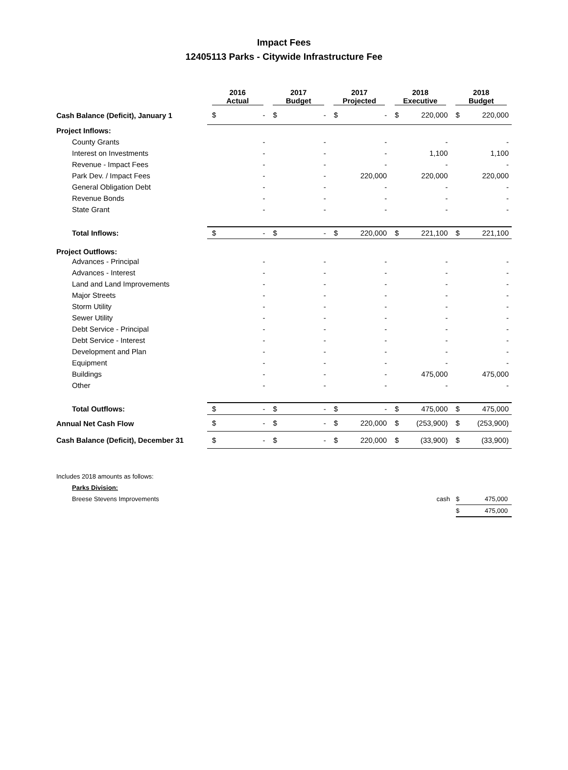Impact Fees
12405113 Parks - Citywide Infrastructure Fee
| | 2016 Actual | | 2017 Budget | | 2017 Projected | | 2018 Executive | | 2018 Budget | |
| --- | --- | --- | --- | --- | --- | --- | --- | --- | --- | --- |
| Cash Balance (Deficit), January 1 | $ | - | $ | - | $ | - | $ | 220,000 | $ | 220,000 |
| Project Inflows: | | | | | | | | | | |
| County Grants | | - | | - | | - | | - | | - |
| Interest on Investments | | - | | - | | - | | 1,100 | | 1,100 |
| Revenue - Impact Fees | | - | | - | | - | | - | | - |
| Park Dev. / Impact Fees | | - | | - | | 220,000 | | 220,000 | | 220,000 |
| General Obligation Debt | | - | | - | | - | | - | | - |
| Revenue Bonds | | - | | - | | - | | - | | - |
| State Grant | | - | | - | | - | | - | | - |
| Total Inflows: | $ | - | $ | - | $ | 220,000 | $ | 221,100 | $ | 221,100 |
| Project Outflows: | | | | | | | | | | |
| Advances - Principal | | - | | - | | - | | - | | - |
| Advances - Interest | | - | | - | | - | | - | | - |
| Land and Land Improvements | | - | | - | | - | | - | | - |
| Major Streets | | - | | - | | - | | - | | - |
| Storm Utility | | - | | - | | - | | - | | - |
| Sewer Utility | | - | | - | | - | | - | | - |
| Debt Service - Principal | | - | | - | | - | | - | | - |
| Debt Service - Interest | | - | | - | | - | | - | | - |
| Development and Plan | | - | | - | | - | | - | | - |
| Equipment | | - | | - | | - | | - | | - |
| Buildings | | - | | - | | - | | 475,000 | | 475,000 |
| Other | | - | | - | | - | | - | | - |
| Total Outflows: | $ | - | $ | - | $ | - | $ | 475,000 | $ | 475,000 |
| Annual Net Cash Flow | $ | - | $ | - | $ | 220,000 | $ | (253,900) | $ | (253,900) |
| Cash Balance (Deficit), December 31 | $ | - | $ | - | $ | 220,000 | $ | (33,900) | $ | (33,900) |
| Includes 2018 amounts as follows: | | | |
| Parks Division: | | | |
| Breese Stevens Improvements | cash | $ | 475,000 |
| | | $ | 475,000 |